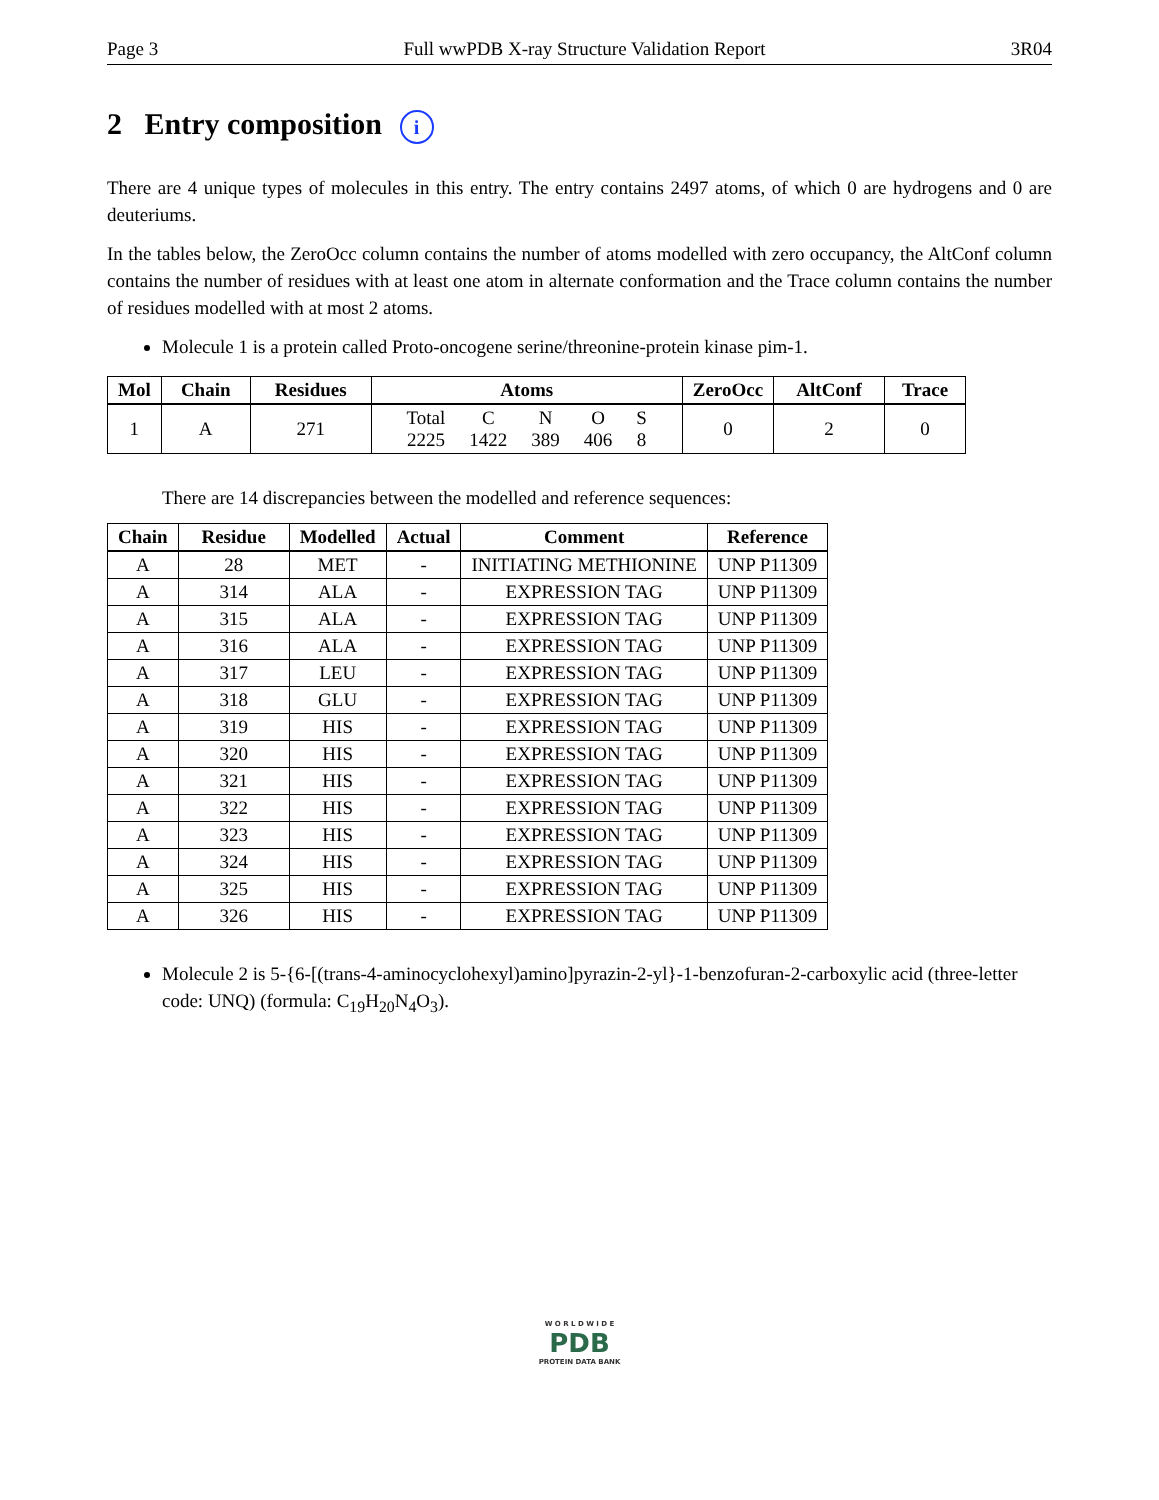Page 3 Full wwPDB X-ray Structure Validation Report 3R04
2 Entry composition i
There are 4 unique types of molecules in this entry. The entry contains 2497 atoms, of which 0 are hydrogens and 0 are deuteriums.
In the tables below, the ZeroOcc column contains the number of atoms modelled with zero occupancy, the AltConf column contains the number of residues with at least one atom in alternate conformation and the Trace column contains the number of residues modelled with at most 2 atoms.
Molecule 1 is a protein called Proto-oncogene serine/threonine-protein kinase pim-1.
| Mol | Chain | Residues | Atoms | ZeroOcc | AltConf | Trace |
| --- | --- | --- | --- | --- | --- | --- |
| 1 | A | 271 | / Total / C / N / O / S / / 2225 / 1422 / 389 / 406 / 8 / | 0 | 2 | 0 |
There are 14 discrepancies between the modelled and reference sequences:
| Chain | Residue | Modelled | Actual | Comment | Reference |
| --- | --- | --- | --- | --- | --- |
| A | 28 | MET | - | INITIATING METHIONINE | UNP P11309 |
| A | 314 | ALA | - | EXPRESSION TAG | UNP P11309 |
| A | 315 | ALA | - | EXPRESSION TAG | UNP P11309 |
| A | 316 | ALA | - | EXPRESSION TAG | UNP P11309 |
| A | 317 | LEU | - | EXPRESSION TAG | UNP P11309 |
| A | 318 | GLU | - | EXPRESSION TAG | UNP P11309 |
| A | 319 | HIS | - | EXPRESSION TAG | UNP P11309 |
| A | 320 | HIS | - | EXPRESSION TAG | UNP P11309 |
| A | 321 | HIS | - | EXPRESSION TAG | UNP P11309 |
| A | 322 | HIS | - | EXPRESSION TAG | UNP P11309 |
| A | 323 | HIS | - | EXPRESSION TAG | UNP P11309 |
| A | 324 | HIS | - | EXPRESSION TAG | UNP P11309 |
| A | 325 | HIS | - | EXPRESSION TAG | UNP P11309 |
| A | 326 | HIS | - | EXPRESSION TAG | UNP P11309 |
Molecule 2 is 5-{6-[(trans-4-aminocyclohexyl)amino]pyrazin-2-yl}-1-benzofuran-2-carboxylic acid (three-letter code: UNQ) (formula: C<sub>19</sub>H<sub>20</sub>N<sub>4</sub>O<sub>3</sub>).
W O R L D W I D E
PDB
PROTEIN DATA BANK